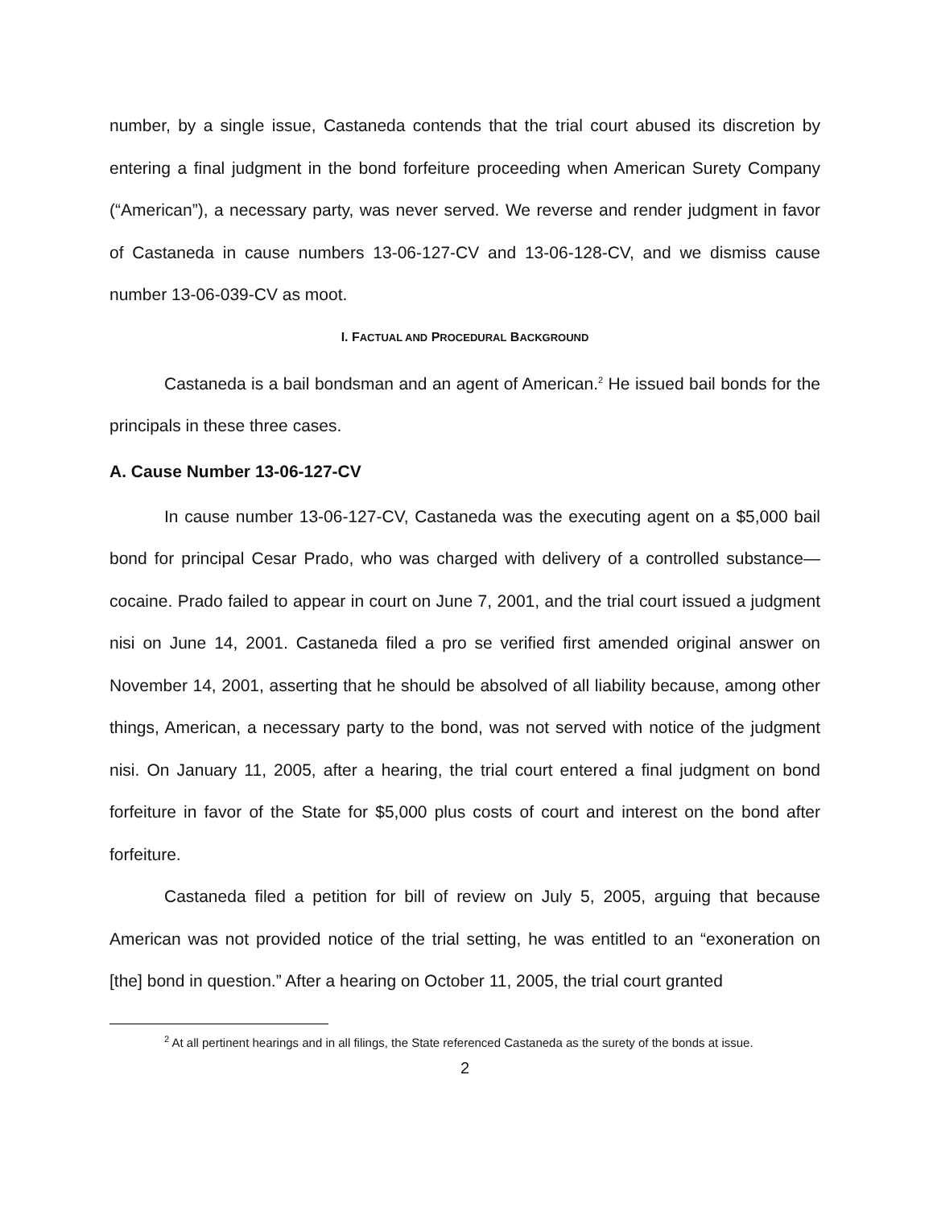number, by a single issue, Castaneda contends that the trial court abused its discretion by entering a final judgment in the bond forfeiture proceeding when American Surety Company (“American”), a necessary party, was never served. We reverse and render judgment in favor of Castaneda in cause numbers 13-06-127-CV and 13-06-128-CV, and we dismiss cause number 13-06-039-CV as moot.
I. FACTUAL AND PROCEDURAL BACKGROUND
Castaneda is a bail bondsman and an agent of American.<sup>2</sup> He issued bail bonds for the principals in these three cases.
A. Cause Number 13-06-127-CV
In cause number 13-06-127-CV, Castaneda was the executing agent on a $5,000 bail bond for principal Cesar Prado, who was charged with delivery of a controlled substance—cocaine. Prado failed to appear in court on June 7, 2001, and the trial court issued a judgment nisi on June 14, 2001. Castaneda filed a pro se verified first amended original answer on November 14, 2001, asserting that he should be absolved of all liability because, among other things, American, a necessary party to the bond, was not served with notice of the judgment nisi. On January 11, 2005, after a hearing, the trial court entered a final judgment on bond forfeiture in favor of the State for $5,000 plus costs of court and interest on the bond after forfeiture.
Castaneda filed a petition for bill of review on July 5, 2005, arguing that because American was not provided notice of the trial setting, he was entitled to an “exoneration on [the] bond in question.” After a hearing on October 11, 2005, the trial court granted
<sup>2</sup> At all pertinent hearings and in all filings, the State referenced Castaneda as the surety of the bonds at issue.
2